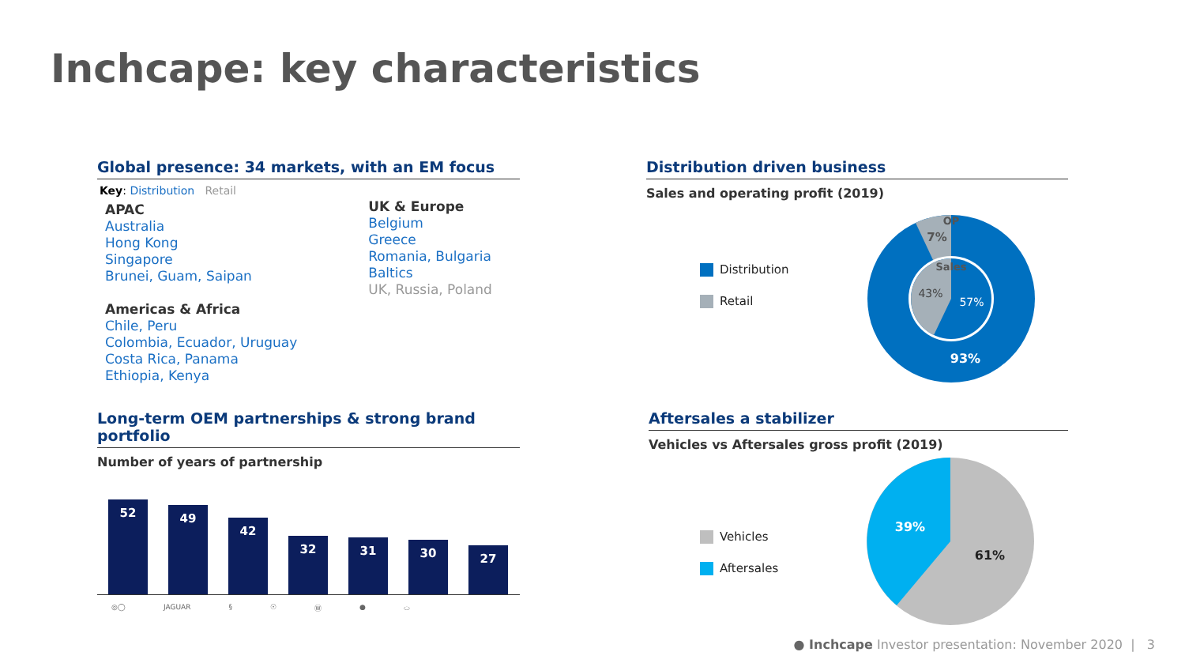Inchcape: key characteristics
Global presence: 34 markets, with an EM focus
Key: Distribution Retail
APAC
Australia
Hong Kong
Singapore
Brunei, Guam, Saipan
Americas & Africa
Chile, Peru
Colombia, Ecuador, Uruguay
Costa Rica, Panama
Ethiopia, Kenya
UK & Europe
Belgium
Greece
Romania, Bulgaria
Baltics
UK, Russia, Poland
Distribution driven business
Sales and operating profit (2019)
Distribution
Retail
OP
7%
Sales
43%
57%
93%
Long-term OEM partnerships & strong brand portfolio
Number of years of partnership
52
49
42
32
31
30
27
◎◯ JAGUAR § ☉ Ⓦ ● ⬭
Aftersales a stabilizer
Vehicles vs Aftersales gross profit (2019)
Vehicles
Aftersales
39%
61%
● Inchcape Investor presentation: November 2020 | 3